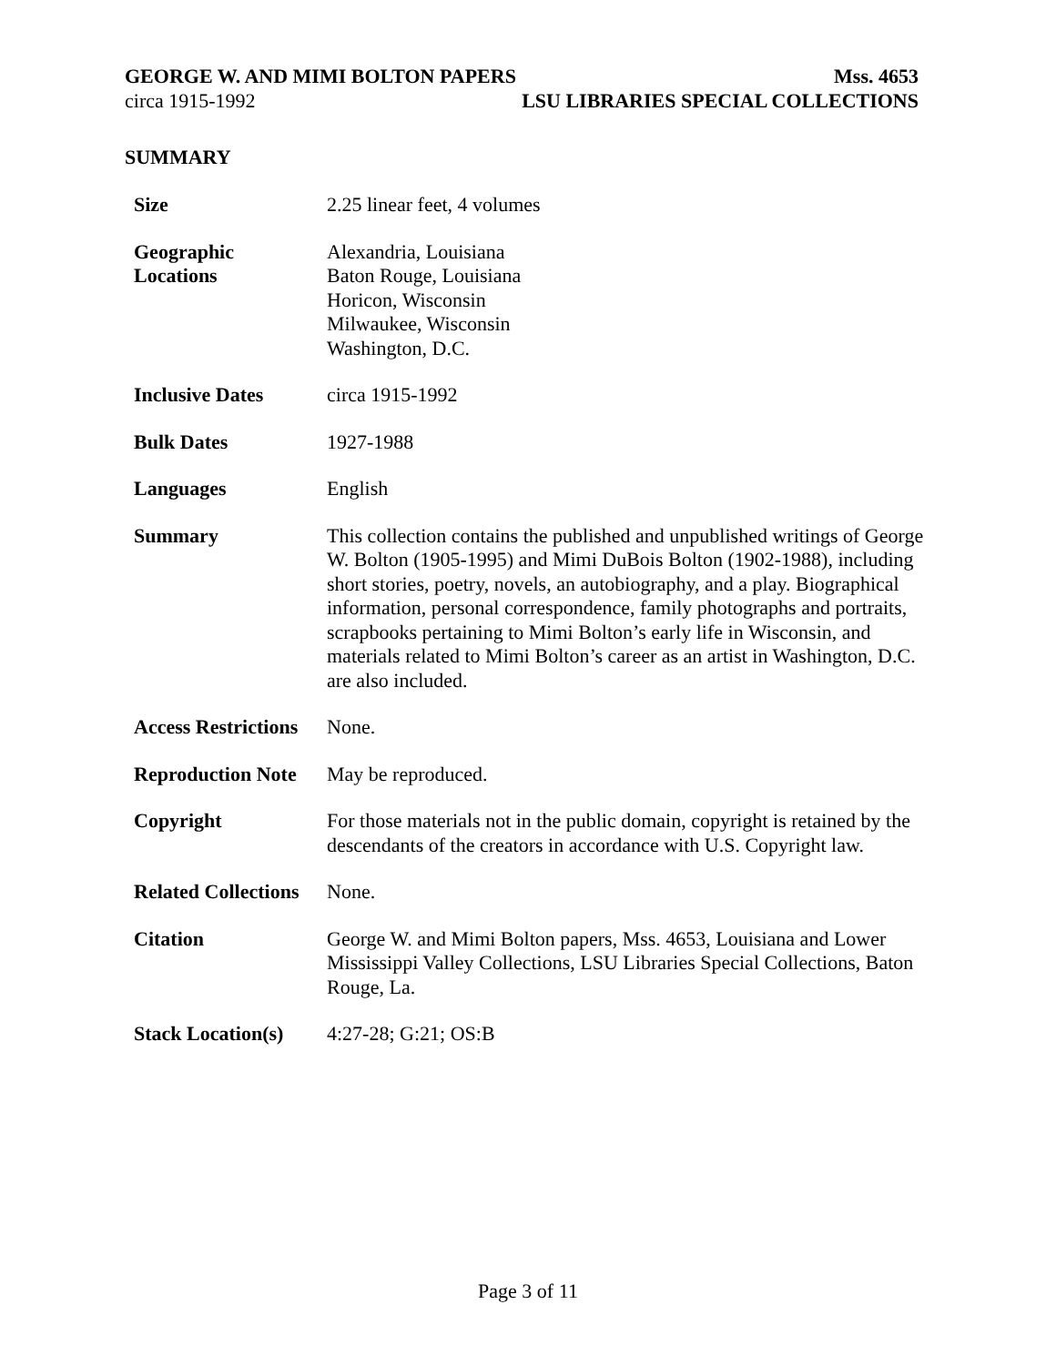GEORGE W. AND MIMI BOLTON PAPERS Mss. 4653
circa 1915-1992 LSU LIBRARIES SPECIAL COLLECTIONS
SUMMARY
| Size | 2.25 linear feet, 4 volumes |
| Geographic Locations | Alexandria, Louisiana Baton Rouge, Louisiana Horicon, Wisconsin Milwaukee, Wisconsin Washington, D.C. |
| Inclusive Dates | circa 1915-1992 |
| Bulk Dates | 1927-1988 |
| Languages | English |
| Summary | This collection contains the published and unpublished writings of George W. Bolton (1905-1995) and Mimi DuBois Bolton (1902-1988), including short stories, poetry, novels, an autobiography, and a play. Biographical information, personal correspondence, family photographs and portraits, scrapbooks pertaining to Mimi Bolton’s early life in Wisconsin, and materials related to Mimi Bolton’s career as an artist in Washington, D.C. are also included. |
| Access Restrictions | None. |
| Reproduction Note | May be reproduced. |
| Copyright | For those materials not in the public domain, copyright is retained by the descendants of the creators in accordance with U.S. Copyright law. |
| Related Collections | None. |
| Citation | George W. and Mimi Bolton papers, Mss. 4653, Louisiana and Lower Mississippi Valley Collections, LSU Libraries Special Collections, Baton Rouge, La. |
| Stack Location(s) | 4:27-28; G:21; OS:B |
Page 3 of 11